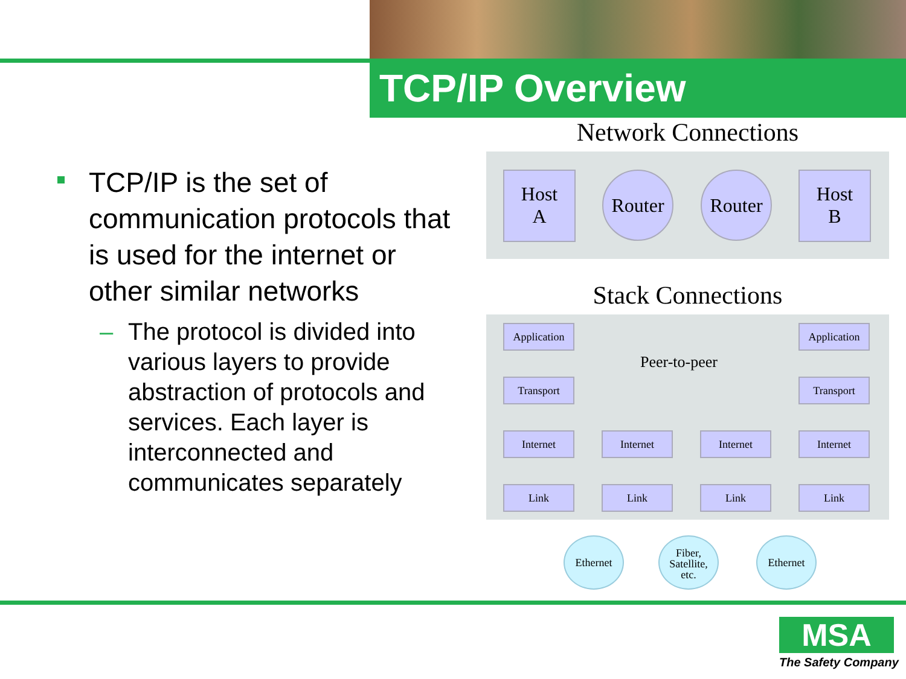TCP/IP Overview
TCP/IP is the set of communication protocols that is used for the internet or other similar networks
– The protocol is divided into various layers to provide abstraction of protocols and services. Each layer is interconnected and communicates separately
Network Connections
Host
A
Router Router
Host
B
Stack Connections
Application
Application
Peer-to-peer
Transport Transport
Internet Internet Internet Internet
Link Link Link Link
Ethernet
Fiber,
Satellite,
etc.
Ethernet
MSA
The Safety Company